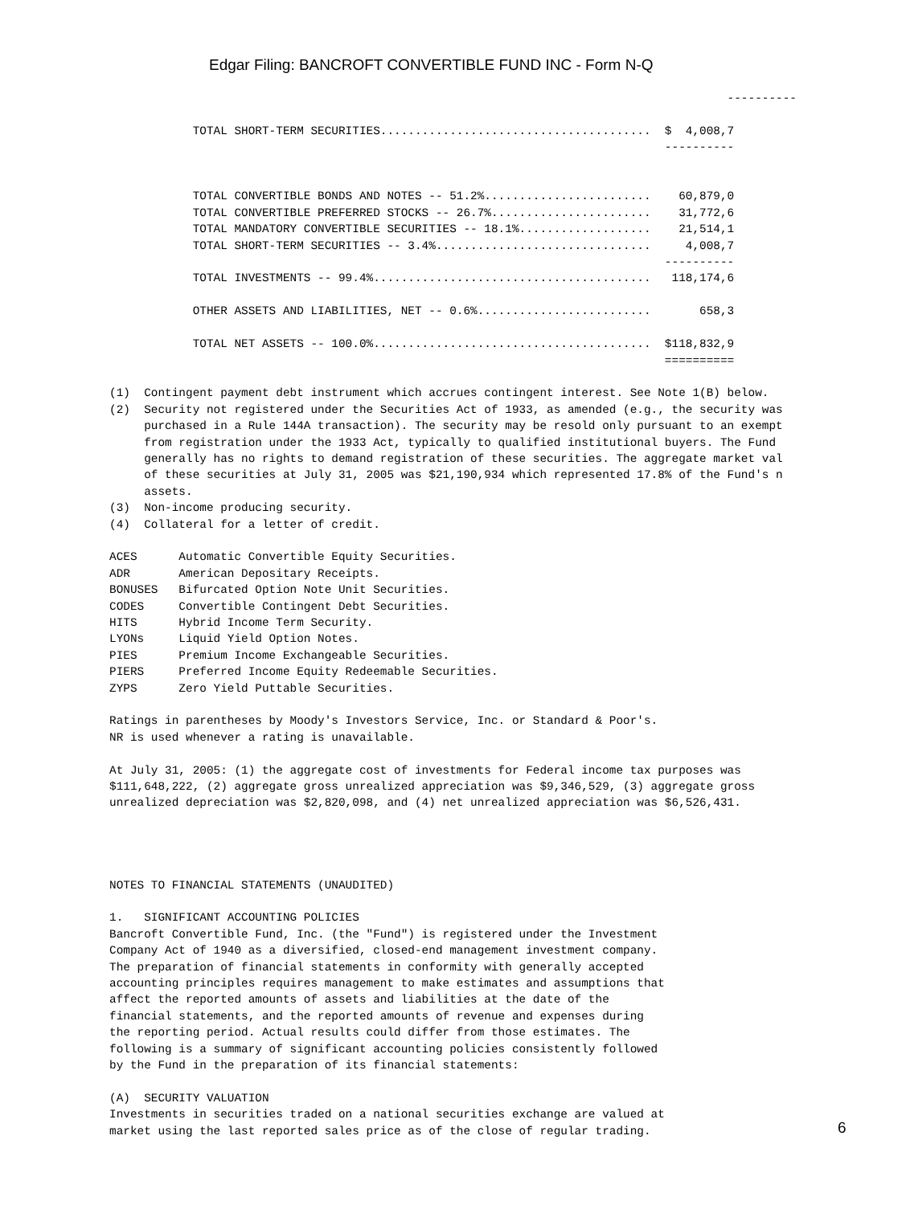Edgar Filing: BANCROFT CONVERTIBLE FUND INC - Form N-Q
                                                                                         ----------

            TOTAL SHORT-TERM SECURITIES.......................................  $  4,008,7
                                                                                ----------


            TOTAL CONVERTIBLE BONDS AND NOTES -- 51.2%........................    60,879,0
            TOTAL CONVERTIBLE PREFERRED STOCKS -- 26.7%.......................    31,772,6
            TOTAL MANDATORY CONVERTIBLE SECURITIES -- 18.1%...................    21,514,1
            TOTAL SHORT-TERM SECURITIES -- 3.4%...............................     4,008,7
                                                                                ----------
            TOTAL INVESTMENTS -- 99.4%........................................   118,174,6

            OTHER ASSETS AND LIABILITIES, NET -- 0.6%.........................       658,3

            TOTAL NET ASSETS -- 100.0%........................................  $118,832,9
                                                                                ==========

(1)  Contingent payment debt instrument which accrues contingent interest. See Note 1(B) below.
(2)  Security not registered under the Securities Act of 1933, as amended (e.g., the security was
     purchased in a Rule 144A transaction). The security may be resold only pursuant to an exempt
     from registration under the 1933 Act, typically to qualified institutional buyers. The Fund
     generally has no rights to demand registration of these securities. The aggregate market val
     of these securities at July 31, 2005 was $21,190,934 which represented 17.8% of the Fund's n
     assets.
(3)  Non-income producing security.
(4)  Collateral for a letter of credit.

ACES      Automatic Convertible Equity Securities.
ADR       American Depositary Receipts.
BONUSES   Bifurcated Option Note Unit Securities.
CODES     Convertible Contingent Debt Securities.
HITS      Hybrid Income Term Security.
LYONs     Liquid Yield Option Notes.
PIES      Premium Income Exchangeable Securities.
PIERS     Preferred Income Equity Redeemable Securities.
ZYPS      Zero Yield Puttable Securities.

Ratings in parentheses by Moody's Investors Service, Inc. or Standard & Poor's.
NR is used whenever a rating is unavailable.

At July 31, 2005: (1) the aggregate cost of investments for Federal income tax purposes was
$111,648,222, (2) aggregate gross unrealized appreciation was $9,346,529, (3) aggregate gross
unrealized depreciation was $2,820,098, and (4) net unrealized appreciation was $6,526,431.




NOTES TO FINANCIAL STATEMENTS (UNAUDITED)

1.   SIGNIFICANT ACCOUNTING POLICIES
Bancroft Convertible Fund, Inc. (the "Fund") is registered under the Investment
Company Act of 1940 as a diversified, closed-end management investment company.
The preparation of financial statements in conformity with generally accepted
accounting principles requires management to make estimates and assumptions that
affect the reported amounts of assets and liabilities at the date of the
financial statements, and the reported amounts of revenue and expenses during
the reporting period. Actual results could differ from those estimates. The
following is a summary of significant accounting policies consistently followed
by the Fund in the preparation of its financial statements:

(A)  SECURITY VALUATION
Investments in securities traded on a national securities exchange are valued at
market using the last reported sales price as of the close of regular trading.
6